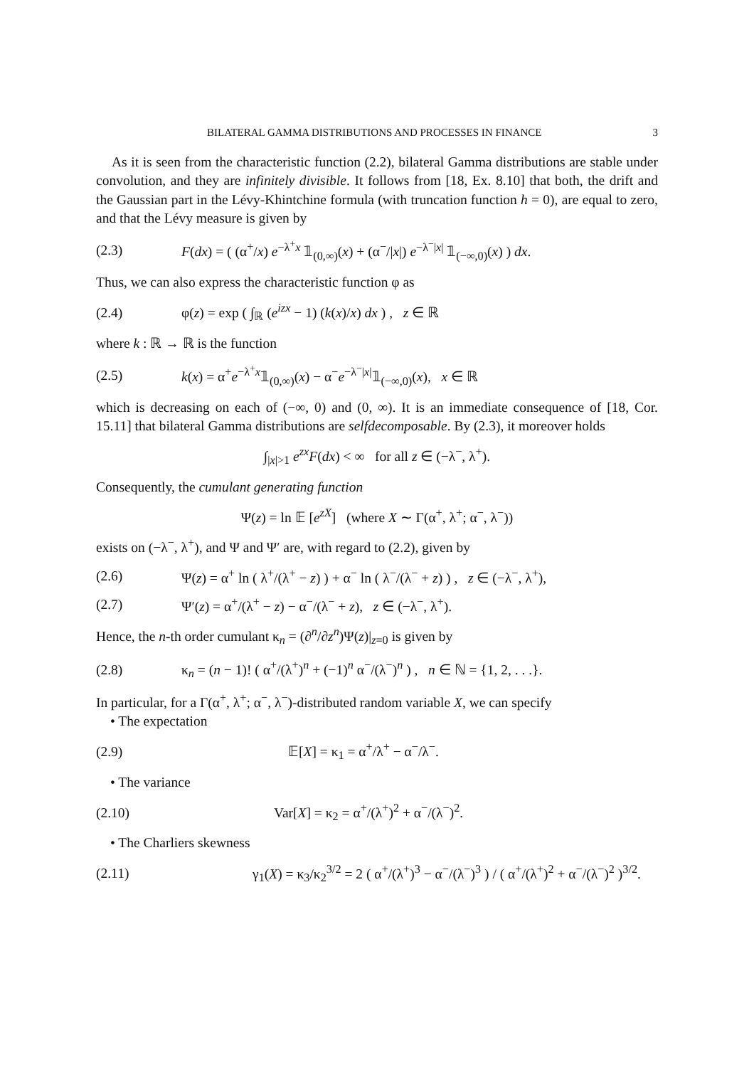BILATERAL GAMMA DISTRIBUTIONS AND PROCESSES IN FINANCE 3
As it is seen from the characteristic function (2.2), bilateral Gamma distributions are stable under convolution, and they are infinitely divisible. It follows from [18, Ex. 8.10] that both, the drift and the Gaussian part in the Lévy-Khintchine formula (with truncation function h = 0), are equal to zero, and that the Lévy measure is given by
(2.3) F(dx) = ( (α<sup>+</sup>/x) e<sup>−λ<sup>+</sup>x</sup> 𝟙<sub>(0,∞)</sub>(x) + (α<sup>−</sup>/|x|) e<sup>−λ<sup>−</sup>|x|</sup> 𝟙<sub>(−∞,0)</sub>(x) ) dx.
Thus, we can also express the characteristic function φ as
(2.4) φ(z) = exp ( ∫<sub>ℝ</sub> (e<sup>izx</sup> − 1) (k(x)/x) dx ) , z ∈ ℝ
where k : ℝ → ℝ is the function
(2.5) k(x) = α<sup>+</sup>e<sup>−λ<sup>+</sup>x</sup>𝟙<sub>(0,∞)</sub>(x) − α<sup>−</sup>e<sup>−λ<sup>−</sup>|x|</sup>𝟙<sub>(−∞,0)</sub>(x), x ∈ ℝ
which is decreasing on each of (−∞, 0) and (0, ∞). It is an immediate consequence of [18, Cor. 15.11] that bilateral Gamma distributions are selfdecomposable. By (2.3), it moreover holds
∫<sub>|x|>1</sub> e<sup>zx</sup>F(dx) < ∞ for all z ∈ (−λ<sup>−</sup>, λ<sup>+</sup>).
Consequently, the cumulant generating function
Ψ(z) = ln 𝔼 [e<sup>zX</sup>] (where X ∼ Γ(α<sup>+</sup>, λ<sup>+</sup>; α<sup>−</sup>, λ<sup>−</sup>))
exists on (−λ<sup>−</sup>, λ<sup>+</sup>), and Ψ and Ψ′ are, with regard to (2.2), given by
(2.6) Ψ(z) = α<sup>+</sup> ln ( λ<sup>+</sup>/(λ<sup>+</sup> − z) ) + α<sup>−</sup> ln ( λ<sup>−</sup>/(λ<sup>−</sup> + z) ) , z ∈ (−λ<sup>−</sup>, λ<sup>+</sup>),
(2.7) Ψ′(z) = α<sup>+</sup>/(λ<sup>+</sup> − z) − α<sup>−</sup>/(λ<sup>−</sup> + z), z ∈ (−λ<sup>−</sup>, λ<sup>+</sup>).
Hence, the n-th order cumulant κ<sub>n</sub> = (∂<sup>n</sup>/∂z<sup>n</sup>)Ψ(z)|<sub>z=0</sub> is given by
(2.8) κ<sub>n</sub> = (n − 1)! ( α<sup>+</sup>/(λ<sup>+</sup>)<sup>n</sup> + (−1)<sup>n</sup> α<sup>−</sup>/(λ<sup>−</sup>)<sup>n</sup> ) , n ∈ ℕ = {1, 2, . . .}.
In particular, for a Γ(α<sup>+</sup>, λ<sup>+</sup>; α<sup>−</sup>, λ<sup>−</sup>)-distributed random variable X, we can specify
• The expectation
(2.9) 𝔼[X] = κ<sub>1</sub> = α<sup>+</sup>/λ<sup>+</sup> − α<sup>−</sup>/λ<sup>−</sup>.
• The variance
(2.10) Var[X] = κ<sub>2</sub> = α<sup>+</sup>/(λ<sup>+</sup>)<sup>2</sup> + α<sup>−</sup>/(λ<sup>−</sup>)<sup>2</sup>.
• The Charliers skewness
(2.11) γ<sub>1</sub>(X) = κ<sub>3</sub>/κ<sub>2</sub><sup>3/2</sup> = 2 ( α<sup>+</sup>/(λ<sup>+</sup>)<sup>3</sup> − α<sup>−</sup>/(λ<sup>−</sup>)<sup>3</sup> ) / ( α<sup>+</sup>/(λ<sup>+</sup>)<sup>2</sup> + α<sup>−</sup>/(λ<sup>−</sup>)<sup>2</sup> )<sup>3/2</sup>.